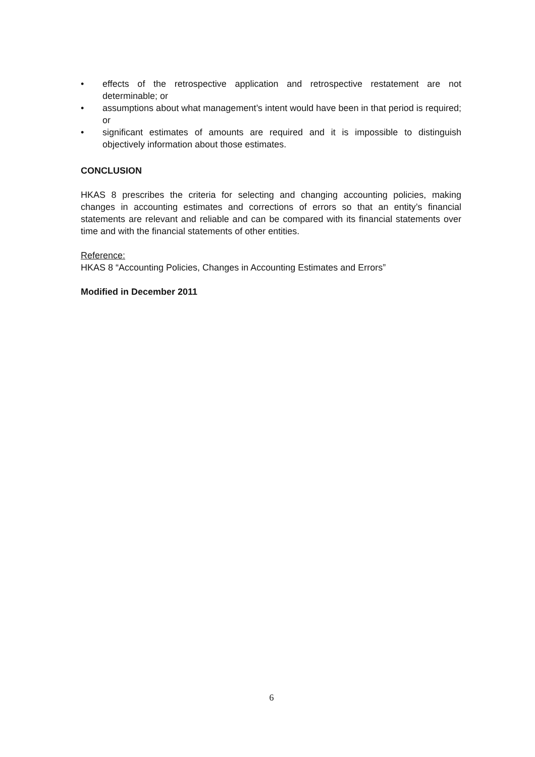• effects of the retrospective application and retrospective restatement are not determinable; or
• assumptions about what management’s intent would have been in that period is required; or
• significant estimates of amounts are required and it is impossible to distinguish objectively information about those estimates.
CONCLUSION
HKAS 8 prescribes the criteria for selecting and changing accounting policies, making changes in accounting estimates and corrections of errors so that an entity’s financial statements are relevant and reliable and can be compared with its financial statements over time and with the financial statements of other entities.
Reference:
HKAS 8 “Accounting Policies, Changes in Accounting Estimates and Errors”
Modified in December 2011
6